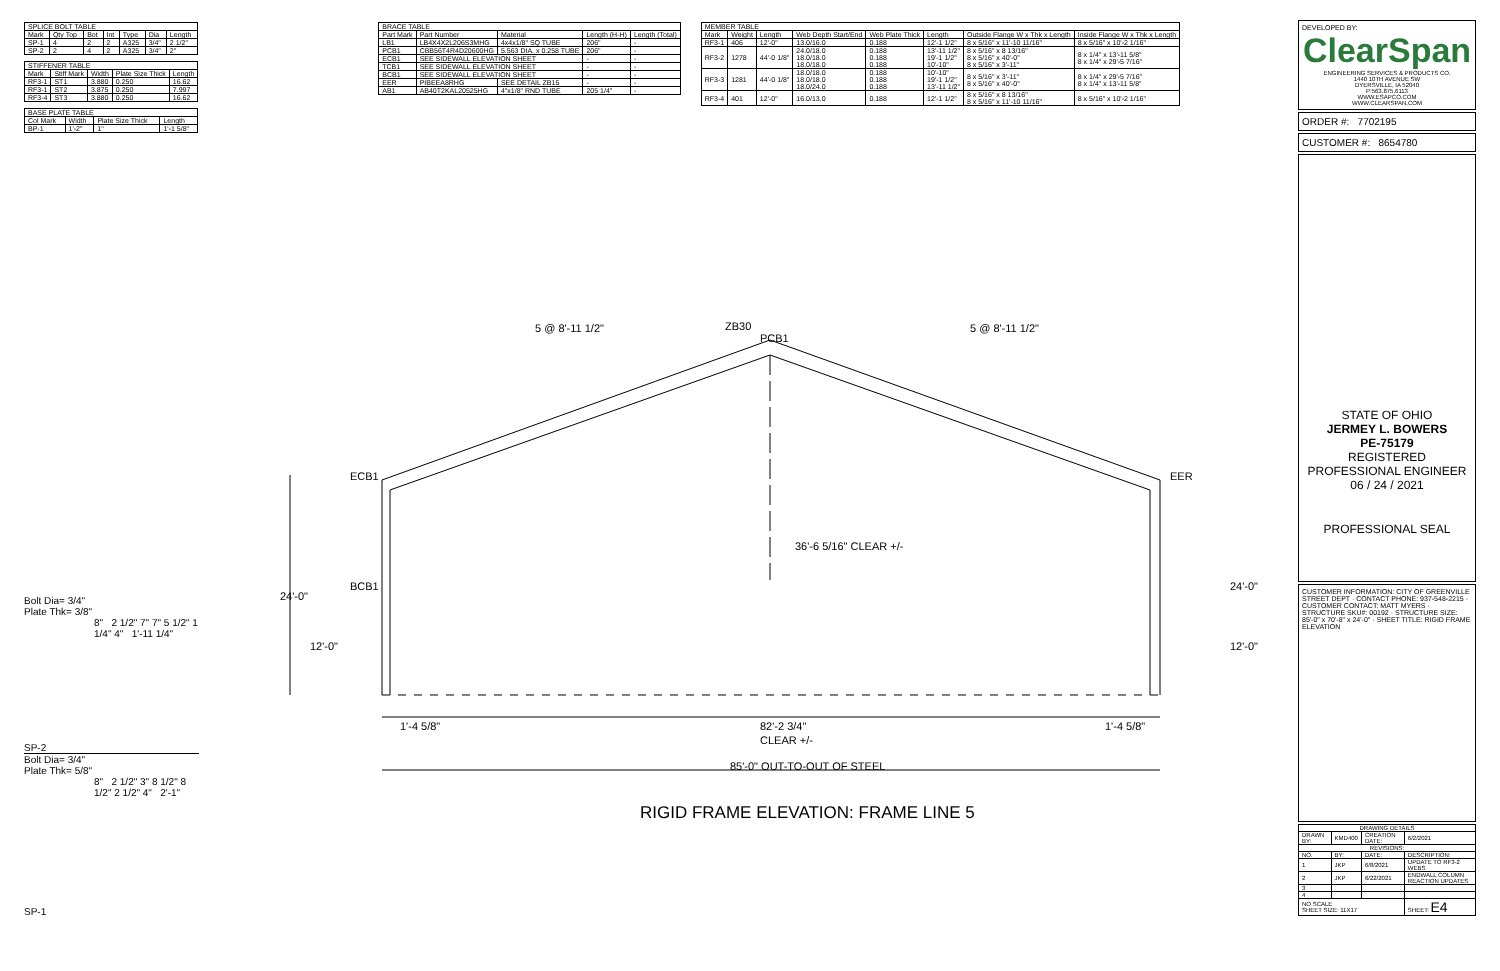| SPLICE BOLT TABLE | | | | | | |
| --- | --- | --- | --- | --- | --- | --- |
| Mark | Qty Top | Bot | Int | Type | Dia | Length |
| SP-1 | 4 | 2 | 2 | A325 | 3/4" | 2 1/2" |
| SP-2 | 2 | 4 | 2 | A325 | 3/4" | 2" |
| STIFFENER TABLE | | | | |
| --- | --- | --- | --- | --- |
| Mark | Stiff Mark | Width | Plate Size Thick | Length |
| RF3-1 | ST1 | 3.880 | 0.250 | 16.62 |
| RF3-1 | ST2 | 3.875 | 0.250 | 7.997 |
| RF3-4 | ST3 | 3.880 | 0.250 | 16.62 |
| BASE PLATE TABLE | | | |
| --- | --- | --- | --- |
| Col Mark | Width | Plate Size Thick | Length |
| BP-1 | 1'-2" | 1" | 1'-1 5/8" |
| BRACE TABLE | | | | |
| --- | --- | --- | --- | --- |
| Part Mark | Part Number | Material | Length (H-H) | Length (Total) |
| LB1 | LB4X4X2L206S3MHG | 4x4x1/8" SQ TUBE | 206" | - |
| PCB1 | CBB56T4R4D20600HG | 5.563 DIA. x 0.258 TUBE | 206" | - |
| ECB1 | SEE SIDEWALL ELEVATION SHEET | | - | - |
| TCB1 | SEE SIDEWALL ELEVATION SHEET | | - | - |
| BCB1 | SEE SIDEWALL ELEVATION SHEET | | - | - |
| EER | PIBEEA8RHG | SEE DETAIL ZB15 | - | - |
| AB1 | AB40T2KAL20525HG | 4"x1/8" RND TUBE | 205 1/4" | - |
| MEMBER TABLE | | | | | | | |
| --- | --- | --- | --- | --- | --- | --- | --- |
| Mark | Weight | Length | Web Depth Start/End | Web Plate Thick | Length | Outside Flange W x Thk x Length | Inside Flange W x Thk x Length |
| RF3-1 | 406 | 12'-0" | 13.0/16.0 | 0.188 | 12'-1 1/2" | 8 x 5/16" x 11'-10 11/16" | 8 x 5/16" x 10'-2 1/16" |
| RF3-2 | 1278 | 44'-0 1/8" | 24.0/18.0 18.0/18.0 18.0/18.0 | 0.188 0.188 0.188 | 13'-11 1/2" 19'-1 1/2" 10'-10" | 8 x 5/16" x 8 13/16" 8 x 5/16" x 40'-0" 8 x 5/16" x 3'-11" | 8 x 1/4" x 13'-11 5/8" 8 x 1/4" x 29'-5 7/16" |
| RF3-3 | 1281 | 44'-0 1/8" | 18.0/18.0 18.0/18.0 18.0/24.0 | 0.188 0.188 0.188 | 10'-10" 19'-1 1/2" 13'-11 1/2" | 8 x 5/16" x 3'-11" 8 x 5/16" x 40'-0" | 8 x 1/4" x 29'-5 7/16" 8 x 1/4" x 13'-11 5/8" |
| RF3-4 | 401 | 12'-0" | 16.0/13.0 | 0.188 | 12'-1 1/2" | 8 x 5/16" x 8 13/16" 8 x 5/16" x 11'-10 11/16" | 8 x 5/16" x 10'-2 1/16" |
5 @ 8'-11 1/2"
5 @ 8'-11 1/2"
PCB1
ZB30
ECB1
BCB1
EER
36'-6 5/16" CLEAR +/-
82'-2 3/4"
CLEAR +/-
85'-0" OUT-TO-OUT OF STEEL
1'-4 5/8"
1'-4 5/8"
24'-0"
12'-0"
24'-0"
12'-0"
RIGID FRAME ELEVATION: FRAME LINE 5
Bolt Dia= 3/4"
Plate Thk= 3/8"
8" 2 1/2" 7" 7" 5 1/2" 1 1/4" 4" 1'-11 1/4"
SP-2
Bolt Dia= 3/4"
Plate Thk= 5/8"
8" 2 1/2" 3" 8 1/2" 8 1/2" 2 1/2" 4" 2'-1"
SP-1
DEVELOPED BY:
ClearSpan
ENGINEERING SERVICES & PRODUCTS CO.
1440 10TH AVENUE SW
DYERSVILLE, IA 52040
P:563.875.6113
WWW.ESAPCO.COM
WWW.CLEARSPAN.COM
ORDER #: 7702195
CUSTOMER #: 8654780
STATE OF OHIO
JERMEY L. BOWERS
PE-75179
REGISTERED PROFESSIONAL ENGINEER
06 / 24 / 2021
PROFESSIONAL SEAL
CUSTOMER INFORMATION: CITY OF GREENVILLE STREET DEPT · CONTACT PHONE: 937-548-2215 · CUSTOMER CONTACT: MATT MYERS · STRUCTURE SKU#: 00192 · STRUCTURE SIZE: 85'-0" x 70'-8" x 24'-0" · SHEET TITLE: RIGID FRAME ELEVATION
| DRAWING DETAILS | | | |
| --- | --- | --- | --- |
| DRAWN BY: | KMD400 | CREATION DATE: | 6/2/2021 |
| REVISIONS: | | | |
| NO. | BY: | DATE: | DESCRIPTION: |
| 1 | JKP | 6/8/2021 | UPDATE TO RF3-2 WEBS |
| 2 | JKP | 6/22/2021 | ENDWALL COLUMN REACTION UPDATES |
| 3 | | | |
| 4 | | | |
| NO SCALE SHEET SIZE: 11X17 | | | SHEET: E4 |